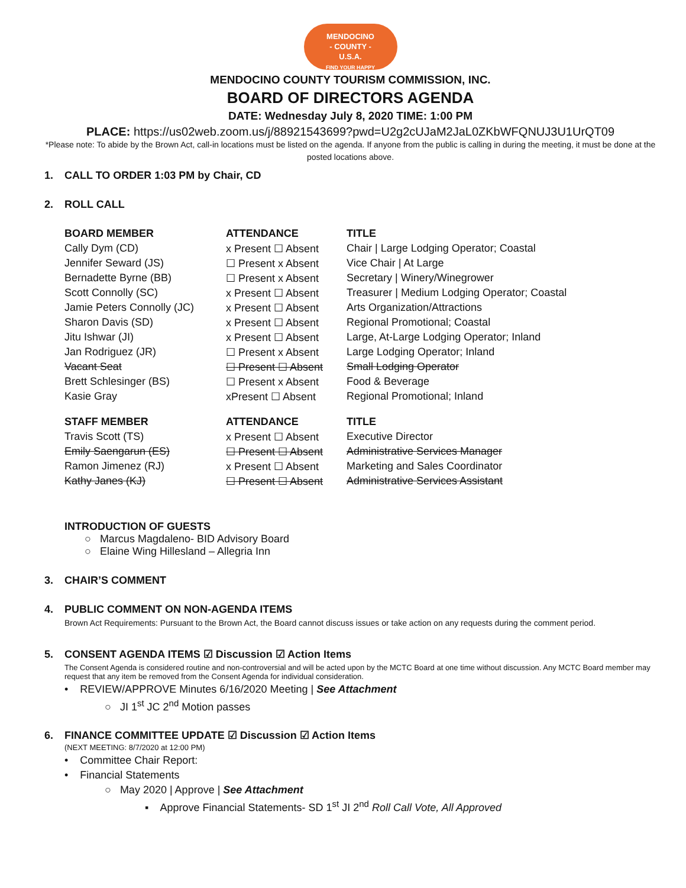MENDOCINO
- COUNTY -
U.S.A.
FIND YOUR HAPPY
MENDOCINO COUNTY TOURISM COMMISSION, INC.
BOARD OF DIRECTORS AGENDA
DATE: Wednesday July 8, 2020 TIME: 1:00 PM
PLACE: https://us02web.zoom.us/j/88921543699?pwd=U2g2cUJaM2JaL0ZKbWFQNUJ3U1UrQT09
*Please note: To abide by the Brown Act, call-in locations must be listed on the agenda. If anyone from the public is calling in during the meeting, it must be done at the posted locations above.
1. CALL TO ORDER 1:03 PM by Chair, CD
2. ROLL CALL
| BOARD MEMBER | ATTENDANCE | TITLE |
| --- | --- | --- |
| Cally Dym (CD) | x Present ☐ Absent | Chair / Large Lodging Operator; Coastal |
| Jennifer Seward (JS) | ☐ Present x Absent | Vice Chair / At Large |
| Bernadette Byrne (BB) | ☐ Present x Absent | Secretary / Winery/Winegrower |
| Scott Connolly (SC) | x Present ☐ Absent | Treasurer / Medium Lodging Operator; Coastal |
| Jamie Peters Connolly (JC) | x Present ☐ Absent | Arts Organization/Attractions |
| Sharon Davis (SD) | x Present ☐ Absent | Regional Promotional; Coastal |
| Jitu Ishwar (JI) | x Present ☐ Absent | Large, At-Large Lodging Operator; Inland |
| Jan Rodriguez (JR) | ☐ Present x Absent | Large Lodging Operator; Inland |
| Vacant Seat | ☐ Present ☐ Absent | Small Lodging Operator |
| Brett Schlesinger (BS) | ☐ Present x Absent | Food & Beverage |
| Kasie Gray | xPresent ☐ Absent | Regional Promotional; Inland |
| STAFF MEMBER | ATTENDANCE | TITLE |
| Travis Scott (TS) | x Present ☐ Absent | Executive Director |
| Emily Saengarun (ES) | ☐ Present ☐ Absent | Administrative Services Manager |
| Ramon Jimenez (RJ) | x Present ☐ Absent | Marketing and Sales Coordinator |
| Kathy Janes (KJ) | ☐ Present ☐ Absent | Administrative Services Assistant |
INTRODUCTION OF GUESTS
○ Marcus Magdaleno- BID Advisory Board
○ Elaine Wing Hillesland – Allegria Inn
3. CHAIR’S COMMENT
4. PUBLIC COMMENT ON NON-AGENDA ITEMS
Brown Act Requirements: Pursuant to the Brown Act, the Board cannot discuss issues or take action on any requests during the comment period.
5. CONSENT AGENDA ITEMS ☑ Discussion ☑ Action Items
The Consent Agenda is considered routine and non-controversial and will be acted upon by the MCTC Board at one time without discussion. Any MCTC Board member may request that any item be removed from the Consent Agenda for individual consideration.
• REVIEW/APPROVE Minutes 6/16/2020 Meeting | See Attachment
○ JI 1<sup>st</sup> JC 2<sup>nd</sup> Motion passes
6. FINANCE COMMITTEE UPDATE ☑ Discussion ☑ Action Items
(NEXT MEETING: 8/7/2020 at 12:00 PM)
• Committee Chair Report:
• Financial Statements
○ May 2020 | Approve | See Attachment
▪ Approve Financial Statements- SD 1<sup>st</sup> JI 2<sup>nd</sup> Roll Call Vote, All Approved